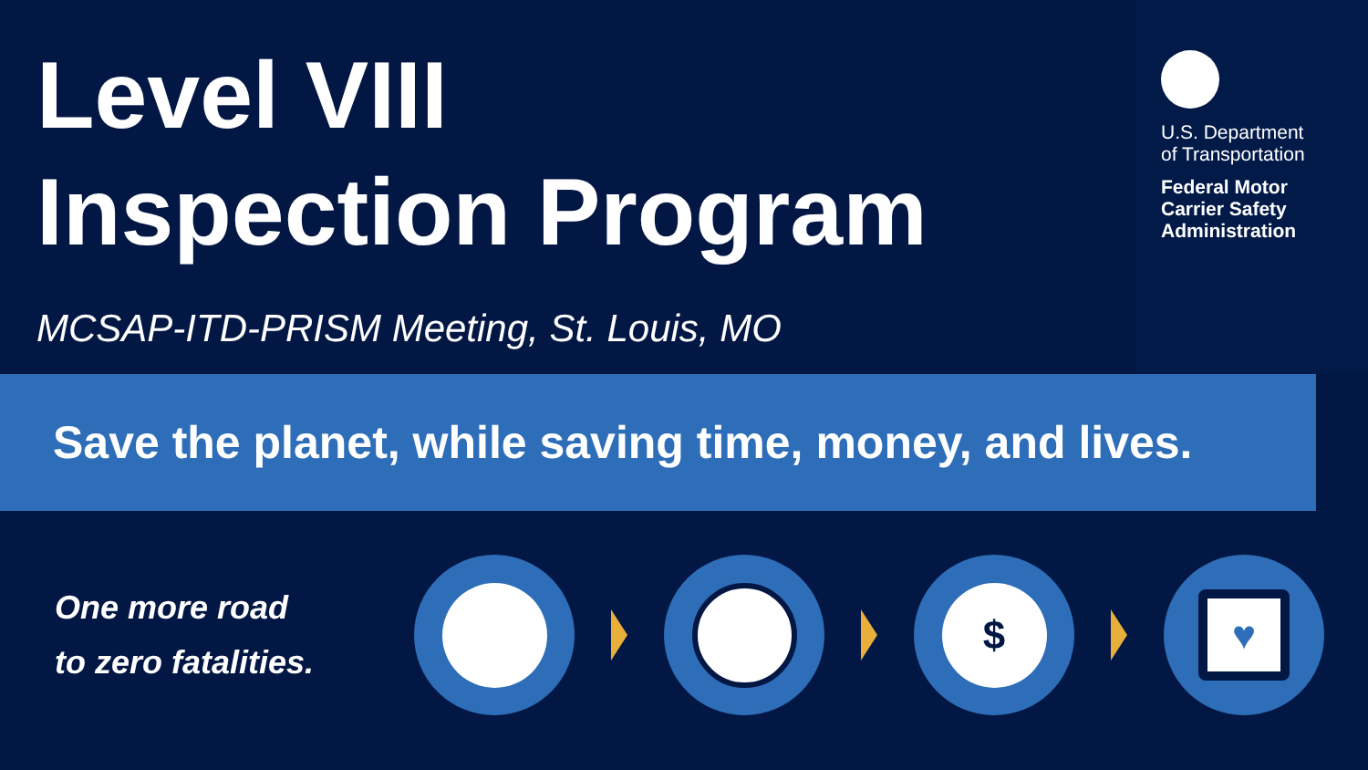Level VIII
Inspection Program
MCSAP-ITD-PRISM Meeting, St. Louis, MO
U.S. Department
of Transportation
Federal Motor
Carrier Safety
Administration
Save the planet, while saving time, money, and lives.
One more road
to zero fatalities.
$
♥